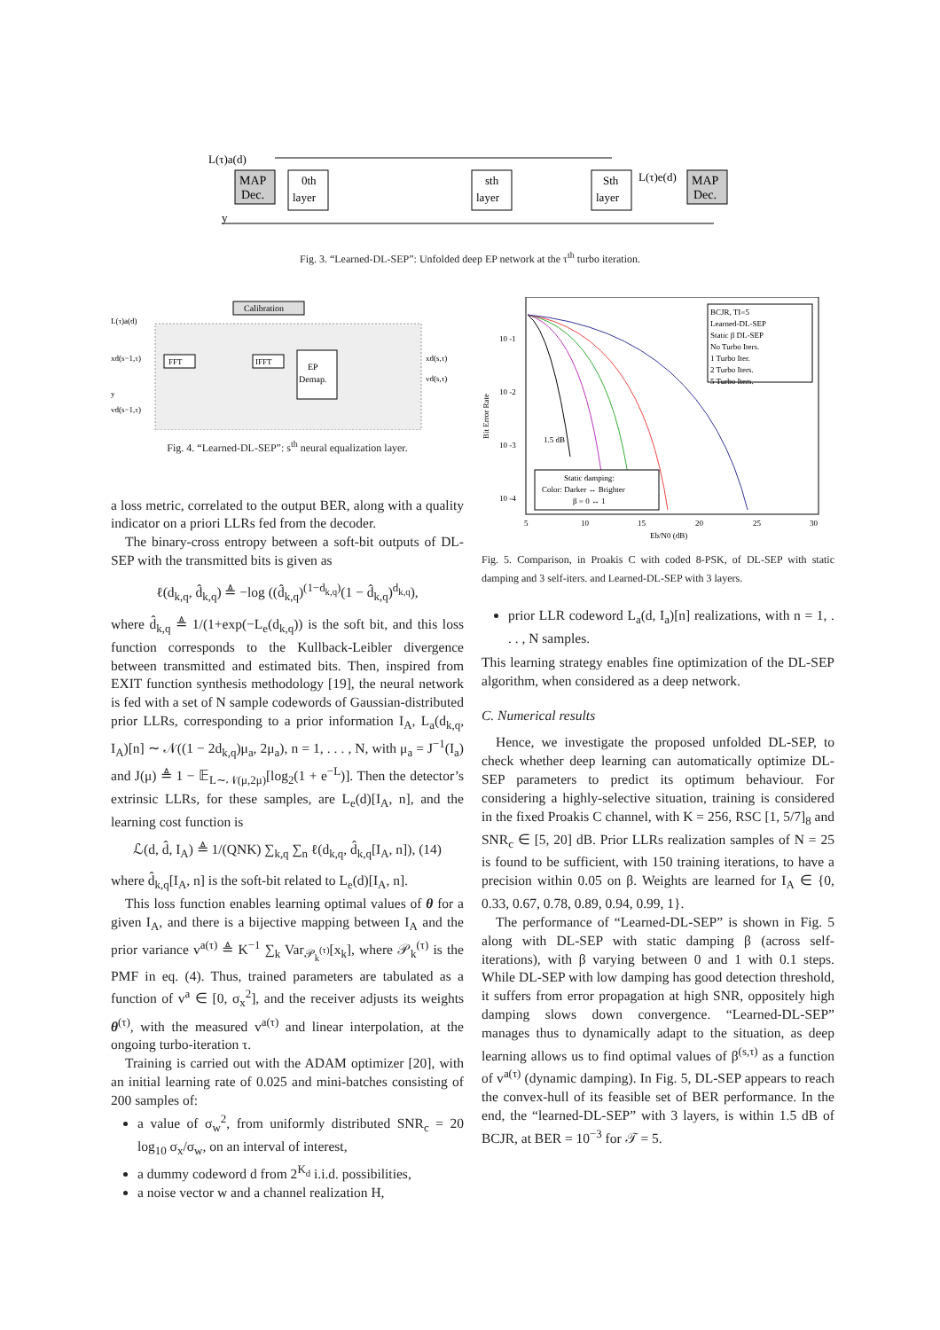MAP
Dec.
0th
layer
sth
layer
Sth
layer
MAP
Dec.
L(τ)a(d)
L(τ)e(d)
y
Fig. 3. “Learned-DL-SEP”: Unfolded deep EP network at the τ<sup>th</sup> turbo iteration.
Calibration
FFT
IFFT
EP
Demap.
L(τ)a(d)
xd(s−1,τ)
y
vd(s−1,τ)
xd(s,τ)
vd(s,τ)
Fig. 4. “Learned-DL-SEP”: s<sup>th</sup> neural equalization layer.
a loss metric, correlated to the output BER, along with a quality indicator on a priori LLRs fed from the decoder.
The binary-cross entropy between a soft-bit outputs of DL-SEP with the transmitted bits is given as
ℓ(d<sub>k,q</sub>, d̂<sub>k,q</sub>) ≜ −log ((d̂<sub>k,q</sub>)<sup>(1−d<sub>k,q</sub>)</sup>(1 − d̂<sub>k,q</sub>)<sup>d<sub>k,q</sub></sup>),
where d̂<sub>k,q</sub> ≜ 1/(1+exp(−L<sub>e</sub>(d<sub>k,q</sub>)) is the soft bit, and this loss function corresponds to the Kullback-Leibler divergence between transmitted and estimated bits. Then, inspired from EXIT function synthesis methodology [19], the neural network is fed with a set of N sample codewords of Gaussian-distributed prior LLRs, corresponding to a prior information I<sub>A</sub>, L<sub>a</sub>(d<sub>k,q</sub>, I<sub>A</sub>)[n] ∼ 𝒩((1 − 2d<sub>k,q</sub>)μ<sub>a</sub>, 2μ<sub>a</sub>), n = 1, . . . , N, with μ<sub>a</sub> = J<sup>−1</sup>(I<sub>a</sub>) and J(μ) ≜ 1 − 𝔼<sub>L∼𝒩(μ,2μ)</sub>[log<sub>2</sub>(1 + e<sup>−L</sup>)]. Then the detector’s extrinsic LLRs, for these samples, are L<sub>e</sub>(d)[I<sub>A</sub>, n], and the learning cost function is
ℒ(d, d̂, I<sub>A</sub>) ≜ 1/(QNK) ∑<sub>k,q</sub> ∑<sub>n</sub> ℓ(d<sub>k,q</sub>, d̂<sub>k,q</sub>[I<sub>A</sub>, n]), (14)
where d̂<sub>k,q</sub>[I<sub>A</sub>, n] is the soft-bit related to L<sub>e</sub>(d)[I<sub>A</sub>, n].
This loss function enables learning optimal values of θ for a given I<sub>A</sub>, and there is a bijective mapping between I<sub>A</sub> and the prior variance v<sup>a(τ)</sup> ≜ K<sup>−1</sup> ∑<sub>k</sub> Var<sub>𝒫<sub>k</sub><sup>(τ)</sup></sub>[x<sub>k</sub>], where 𝒫<sub>k</sub><sup>(τ)</sup> is the PMF in eq. (4). Thus, trained parameters are tabulated as a function of v<sup>a</sup> ∈ [0, σ<sub>x</sub><sup>2</sup>], and the receiver adjusts its weights θ<sup>(τ)</sup>, with the measured v<sup>a(τ)</sup> and linear interpolation, at the ongoing turbo-iteration τ.
Training is carried out with the ADAM optimizer [20], with an initial learning rate of 0.025 and mini-batches consisting of 200 samples of:
a value of σ<sub>w</sub><sup>2</sup>, from uniformly distributed SNR<sub>c</sub> = 20 log<sub>10</sub> σ<sub>x</sub>/σ<sub>w</sub>, on an interval of interest,
a dummy codeword d from 2<sup>K<sub>d</sub></sup> i.i.d. possibilities,
a noise vector w and a channel realization H,
BCJR, TI=5
Learned-DL-SEP
Static β DL-SEP
No Turbo Iters.
1 Turbo Iter.
2 Turbo Iters.
5 Turbo Iters.
10 -1
10 -2
10 -3
10 -4
1.5 dB
Static damping:
Color: Darker ↔ Brighter
β = 0 ↔ 1
5
10
15
20
25
30
Eb/N0 (dB)
Bit Error Rate
Fig. 5. Comparison, in Proakis C with coded 8-PSK, of DL-SEP with static damping and 3 self-iters. and Learned-DL-SEP with 3 layers.
prior LLR codeword L<sub>a</sub>(d, I<sub>a</sub>)[n] realizations, with n = 1, . . . , N samples.
This learning strategy enables fine optimization of the DL-SEP algorithm, when considered as a deep network.
C. Numerical results
Hence, we investigate the proposed unfolded DL-SEP, to check whether deep learning can automatically optimize DL-SEP parameters to predict its optimum behaviour. For considering a highly-selective situation, training is considered in the fixed Proakis C channel, with K = 256, RSC [1, 5/7]<sub>8</sub> and SNR<sub>c</sub> ∈ [5, 20] dB. Prior LLRs realization samples of N = 25 is found to be sufficient, with 150 training iterations, to have a precision within 0.05 on β. Weights are learned for I<sub>A</sub> ∈ {0, 0.33, 0.67, 0.78, 0.89, 0.94, 0.99, 1}.
The performance of “Learned-DL-SEP” is shown in Fig. 5 along with DL-SEP with static damping β (across self-iterations), with β varying between 0 and 1 with 0.1 steps. While DL-SEP with low damping has good detection threshold, it suffers from error propagation at high SNR, oppositely high damping slows down convergence. “Learned-DL-SEP” manages thus to dynamically adapt to the situation, as deep learning allows us to find optimal values of β<sup>(s,τ)</sup> as a function of v<sup>a(τ)</sup> (dynamic damping). In Fig. 5, DL-SEP appears to reach the convex-hull of its feasible set of BER performance. In the end, the “learned-DL-SEP” with 3 layers, is within 1.5 dB of BCJR, at BER = 10<sup>−3</sup> for 𝒯 = 5.